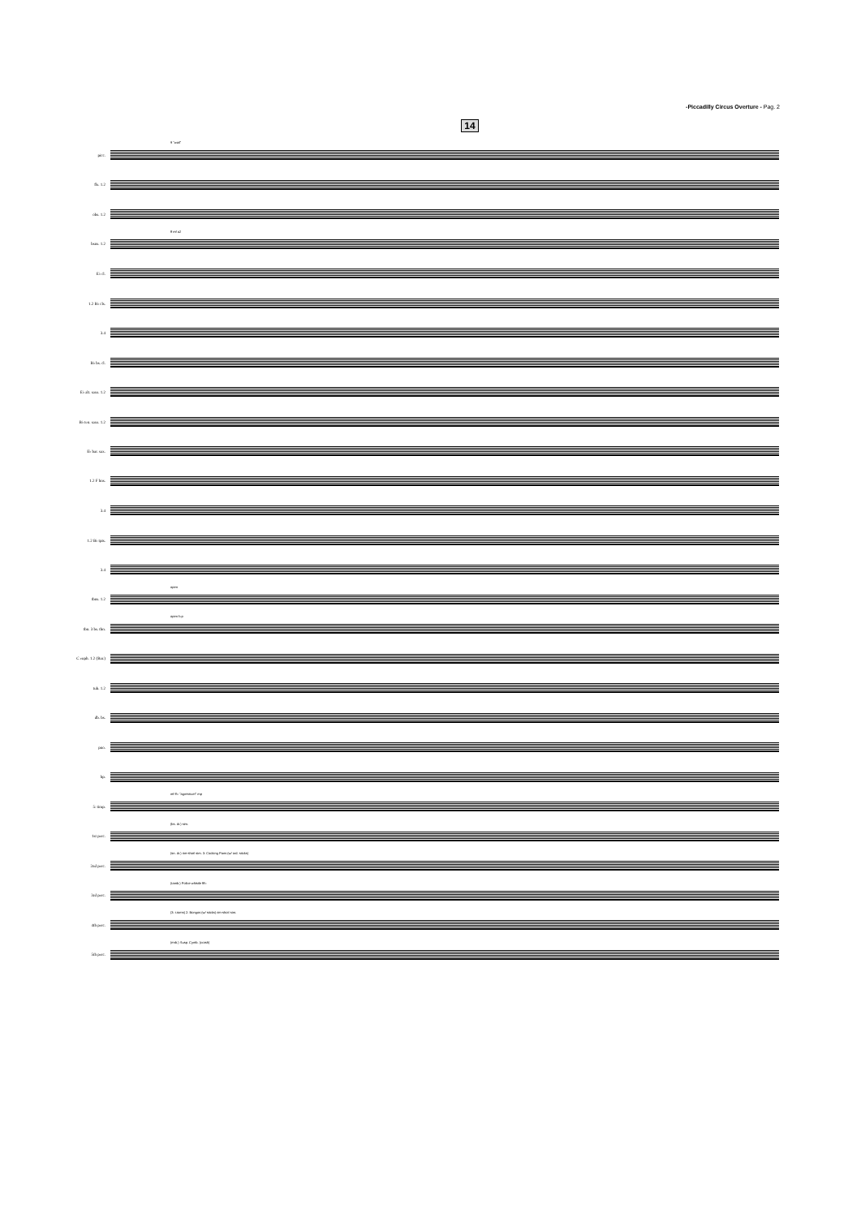-Piccadilly Circus Overture - Pag. 2
14
picc.
9 "wail"
fls. 1.2
obs. 1.2
bsns. 1.2
ff mf a2
E♭ cl.
1.2 B♭ cls.
3.4
B♭ bs. cl.
E♭ alt. saxs. 1.2
B♭ ten. saxs. 1.2
E♭ bar. sax.
1.2 F hns.
3.4
1.2 B♭ tpts.
3.4
tbns. 1.2
open
tbn. 3 bs. tbn.
open f=p
C euph. 1.2 (Bar.)
tub. 1.2
db. bs.
pno.
hp.
5: timp.
mf ff= "agressive!" mp
1st perc.
(bs. dr.) sim.
2nd perc.
(sn. dr.) rim-shot! sim. 3: Cooking Pans (w/ ord. sticks)
3rd perc.
(tamb.) Police whistle fff=
4th perc.
(3: t.toms) 2: Bongos (w/ sticks) rim-shot! sim.
5th perc.
(mrb.) Susp. Cymb. (crash)